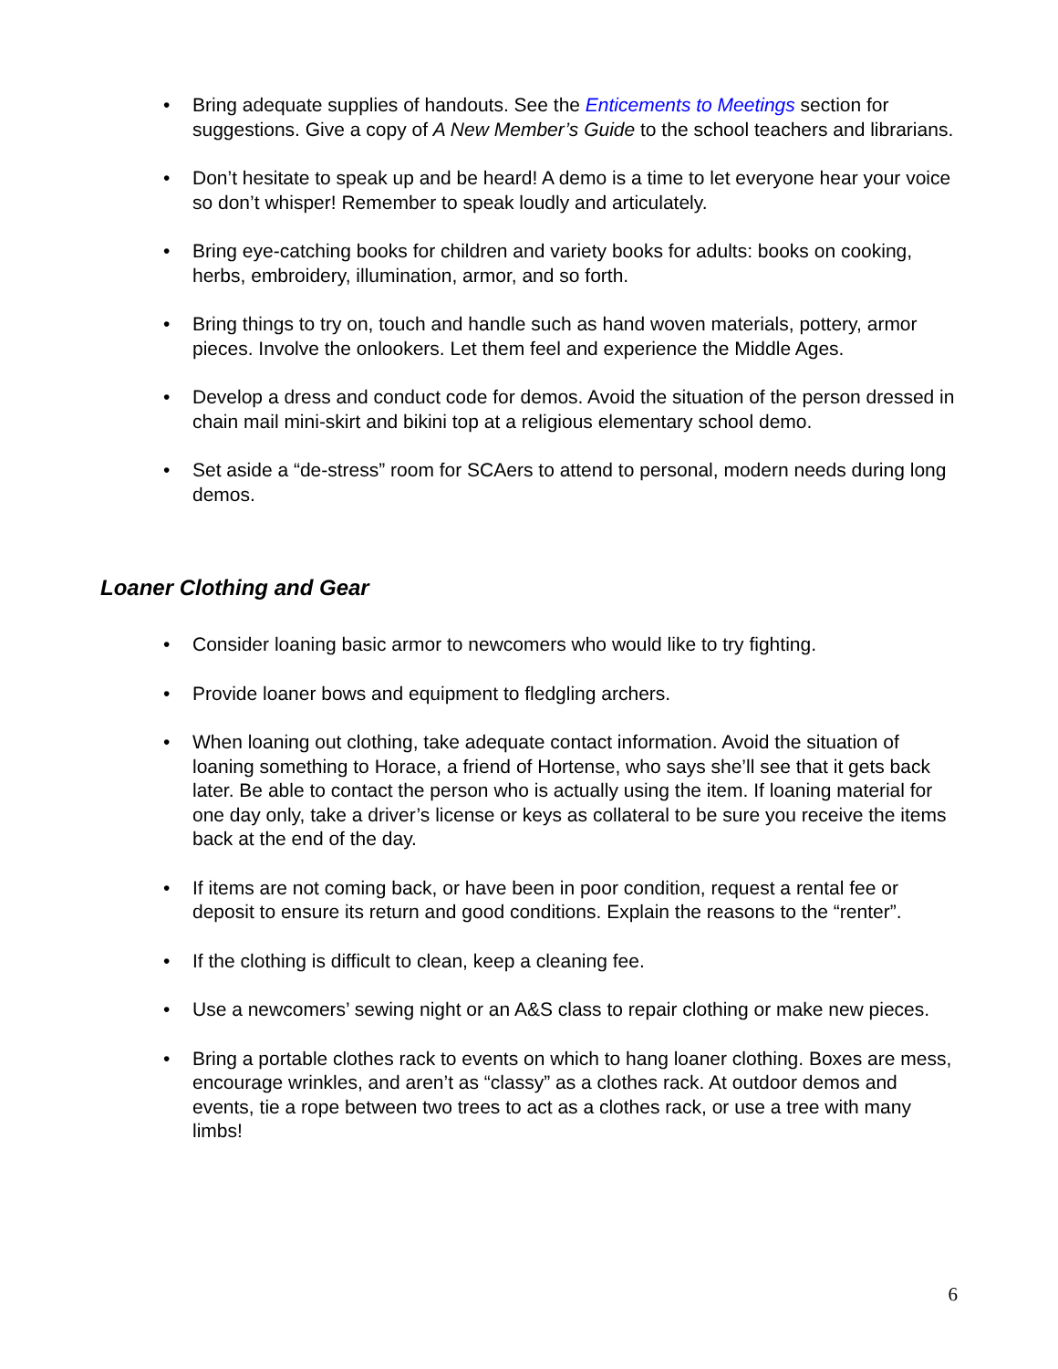• Bring adequate supplies of handouts. See the Enticements to Meetings section for suggestions. Give a copy of A New Member’s Guide to the school teachers and librarians.
• Don’t hesitate to speak up and be heard! A demo is a time to let everyone hear your voice so don’t whisper! Remember to speak loudly and articulately.
• Bring eye-catching books for children and variety books for adults: books on cooking, herbs, embroidery, illumination, armor, and so forth.
• Bring things to try on, touch and handle such as hand woven materials, pottery, armor pieces. Involve the onlookers. Let them feel and experience the Middle Ages.
• Develop a dress and conduct code for demos. Avoid the situation of the person dressed in chain mail mini-skirt and bikini top at a religious elementary school demo.
• Set aside a “de-stress” room for SCAers to attend to personal, modern needs during long demos.
Loaner Clothing and Gear
• Consider loaning basic armor to newcomers who would like to try fighting.
• Provide loaner bows and equipment to fledgling archers.
• When loaning out clothing, take adequate contact information. Avoid the situation of loaning something to Horace, a friend of Hortense, who says she’ll see that it gets back later. Be able to contact the person who is actually using the item. If loaning material for one day only, take a driver’s license or keys as collateral to be sure you receive the items back at the end of the day.
• If items are not coming back, or have been in poor condition, request a rental fee or deposit to ensure its return and good conditions. Explain the reasons to the “renter”.
• If the clothing is difficult to clean, keep a cleaning fee.
• Use a newcomers’ sewing night or an A&S class to repair clothing or make new pieces.
• Bring a portable clothes rack to events on which to hang loaner clothing. Boxes are mess, encourage wrinkles, and aren’t as “classy” as a clothes rack. At outdoor demos and events, tie a rope between two trees to act as a clothes rack, or use a tree with many limbs!
6